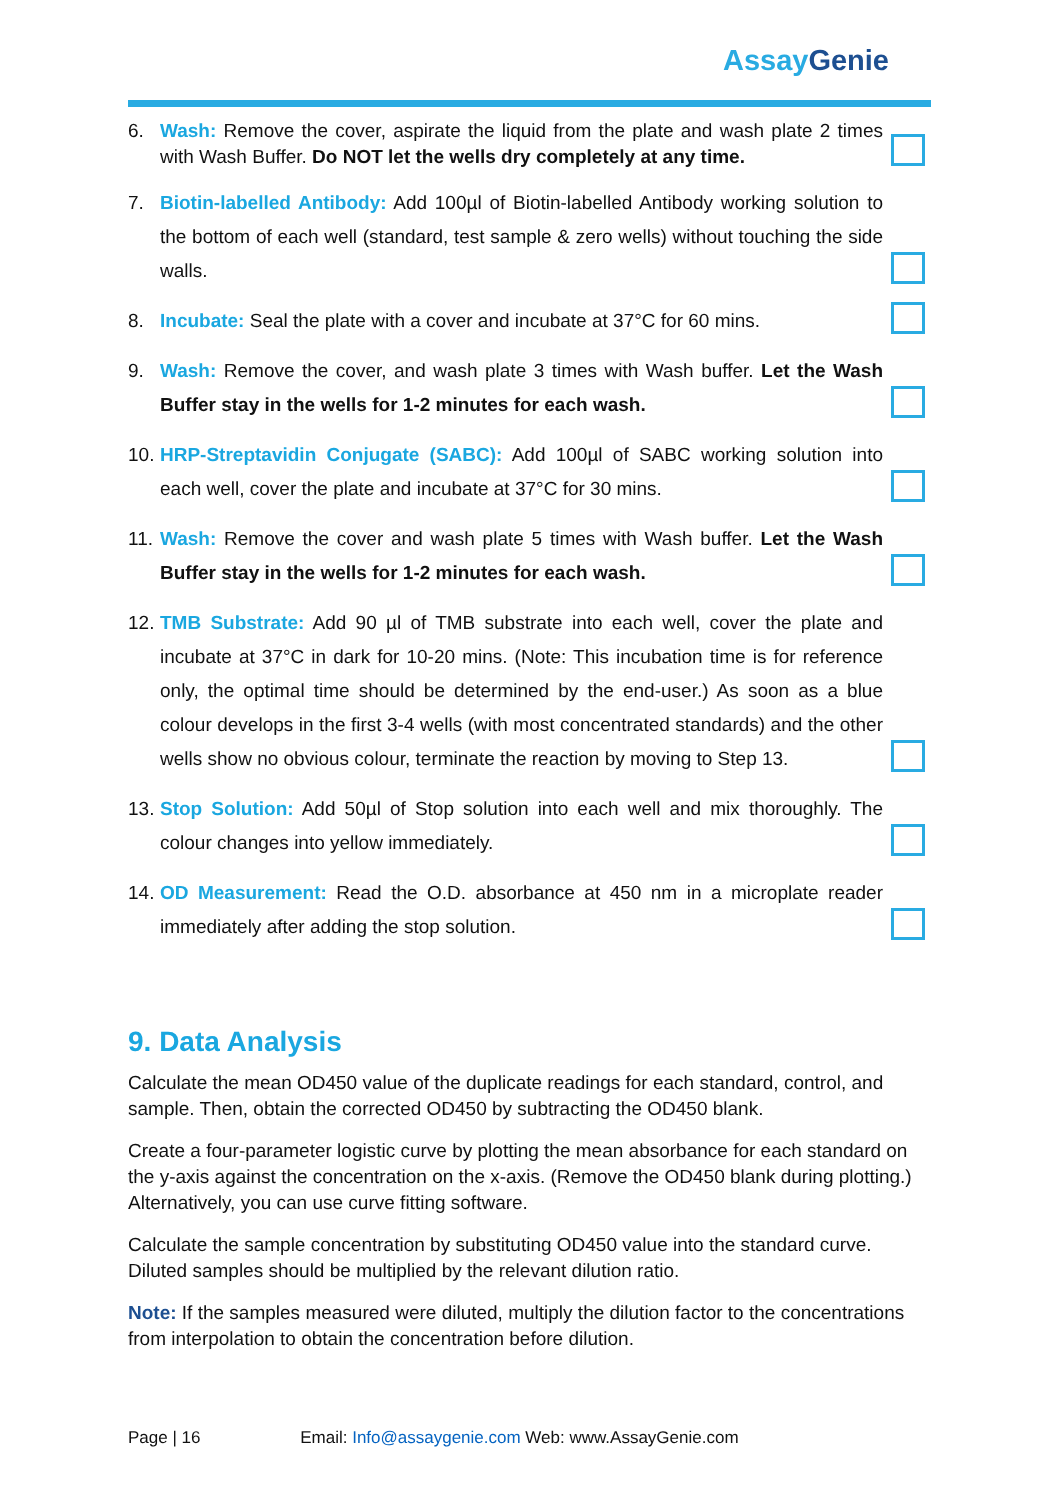Assay Genie
6. Wash: Remove the cover, aspirate the liquid from the plate and wash plate 2 times with Wash Buffer. Do NOT let the wells dry completely at any time.
7. Biotin-labelled Antibody: Add 100µl of Biotin-labelled Antibody working solution to the bottom of each well (standard, test sample & zero wells) without touching the side walls.
8. Incubate: Seal the plate with a cover and incubate at 37°C for 60 mins.
9. Wash: Remove the cover, and wash plate 3 times with Wash buffer. Let the Wash Buffer stay in the wells for 1-2 minutes for each wash.
10. HRP-Streptavidin Conjugate (SABC): Add 100µl of SABC working solution into each well, cover the plate and incubate at 37°C for 30 mins.
11. Wash: Remove the cover and wash plate 5 times with Wash buffer. Let the Wash Buffer stay in the wells for 1-2 minutes for each wash.
12. TMB Substrate: Add 90 µl of TMB substrate into each well, cover the plate and incubate at 37°C in dark for 10-20 mins. (Note: This incubation time is for reference only, the optimal time should be determined by the end-user.) As soon as a blue colour develops in the first 3-4 wells (with most concentrated standards) and the other wells show no obvious colour, terminate the reaction by moving to Step 13.
13. Stop Solution: Add 50µl of Stop solution into each well and mix thoroughly. The colour changes into yellow immediately.
14. OD Measurement: Read the O.D. absorbance at 450 nm in a microplate reader immediately after adding the stop solution.
9. Data Analysis
Calculate the mean OD450 value of the duplicate readings for each standard, control, and sample. Then, obtain the corrected OD450 by subtracting the OD450 blank.
Create a four-parameter logistic curve by plotting the mean absorbance for each standard on the y-axis against the concentration on the x-axis. (Remove the OD450 blank during plotting.) Alternatively, you can use curve fitting software.
Calculate the sample concentration by substituting OD450 value into the standard curve. Diluted samples should be multiplied by the relevant dilution ratio.
Note: If the samples measured were diluted, multiply the dilution factor to the concentrations from interpolation to obtain the concentration before dilution.
Page | 16 Email: Info@assaygenie.com Web: www.AssayGenie.com